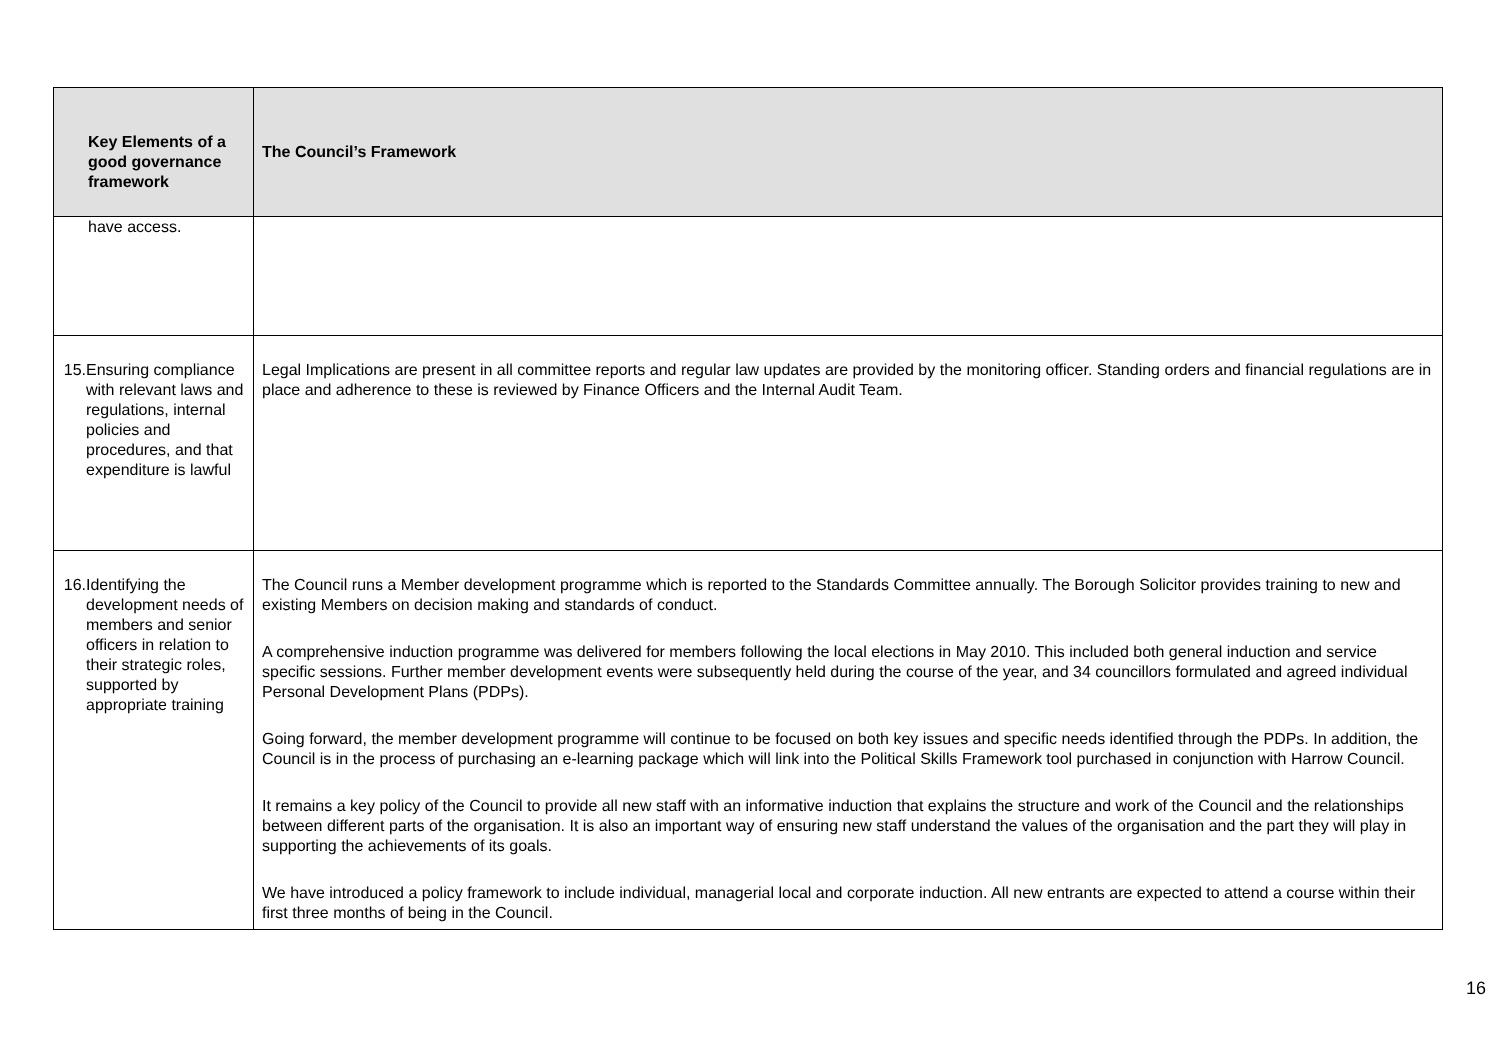| Key Elements of a good governance framework | The Council’s Framework |
| --- | --- |
| have access. | |
| 15. Ensuring compliance with relevant laws and regulations, internal policies and procedures, and that expenditure is lawful | Legal Implications are present in all committee reports and regular law updates are provided by the monitoring officer. Standing orders and financial regulations are in place and adherence to these is reviewed by Finance Officers and the Internal Audit Team. |
| 16. Identifying the development needs of members and senior officers in relation to their strategic roles, supported by appropriate training | The Council runs a Member development programme which is reported to the Standards Committee annually. The Borough Solicitor provides training to new and existing Members on decision making and standards of conduct. A comprehensive induction programme was delivered for members following the local elections in May 2010. This included both general induction and service specific sessions. Further member development events were subsequently held during the course of the year, and 34 councillors formulated and agreed individual Personal Development Plans (PDPs). Going forward, the member development programme will continue to be focused on both key issues and specific needs identified through the PDPs. In addition, the Council is in the process of purchasing an e-learning package which will link into the Political Skills Framework tool purchased in conjunction with Harrow Council. It remains a key policy of the Council to provide all new staff with an informative induction that explains the structure and work of the Council and the relationships between different parts of the organisation. It is also an important way of ensuring new staff understand the values of the organisation and the part they will play in supporting the achievements of its goals. We have introduced a policy framework to include individual, managerial local and corporate induction. All new entrants are expected to attend a course within their first three months of being in the Council. |
16